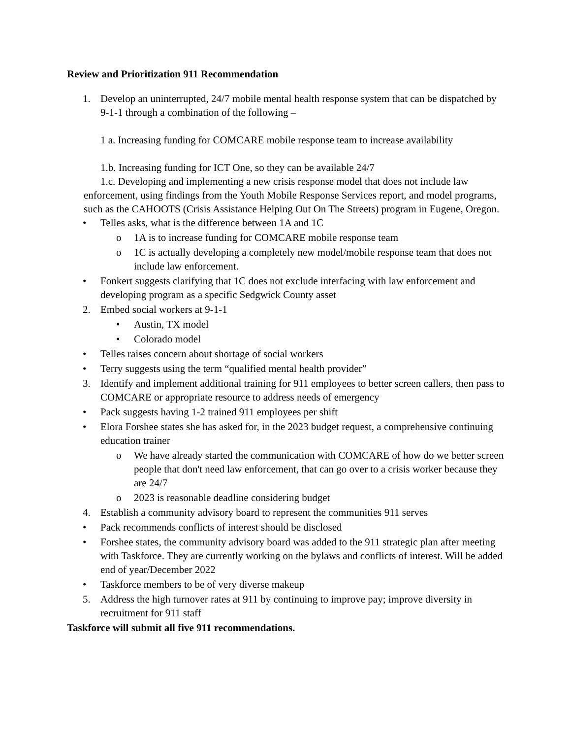Review and Prioritization 911 Recommendation
1. Develop an uninterrupted, 24/7 mobile mental health response system that can be dispatched by 9-1-1 through a combination of the following –
1 a. Increasing funding for COMCARE mobile response team to increase availability
1.b. Increasing funding for ICT One, so they can be available 24/7
1.c. Developing and implementing a new crisis response model that does not include law enforcement, using findings from the Youth Mobile Response Services report, and model programs, such as the CAHOOTS (Crisis Assistance Helping Out On The Streets) program in Eugene, Oregon.
• Telles asks, what is the difference between 1A and 1C
o 1A is to increase funding for COMCARE mobile response team
o 1C is actually developing a completely new model/mobile response team that does not include law enforcement.
• Fonkert suggests clarifying that 1C does not exclude interfacing with law enforcement and developing program as a specific Sedgwick County asset
2. Embed social workers at 9-1-1
• Austin, TX model
• Colorado model
• Telles raises concern about shortage of social workers
• Terry suggests using the term “qualified mental health provider”
3. Identify and implement additional training for 911 employees to better screen callers, then pass to COMCARE or appropriate resource to address needs of emergency
• Pack suggests having 1-2 trained 911 employees per shift
• Elora Forshee states she has asked for, in the 2023 budget request, a comprehensive continuing education trainer
o We have already started the communication with COMCARE of how do we better screen people that don't need law enforcement, that can go over to a crisis worker because they are 24/7
o 2023 is reasonable deadline considering budget
4. Establish a community advisory board to represent the communities 911 serves
• Pack recommends conflicts of interest should be disclosed
• Forshee states, the community advisory board was added to the 911 strategic plan after meeting with Taskforce. They are currently working on the bylaws and conflicts of interest. Will be added end of year/December 2022
• Taskforce members to be of very diverse makeup
5. Address the high turnover rates at 911 by continuing to improve pay; improve diversity in recruitment for 911 staff
Taskforce will submit all five 911 recommendations.